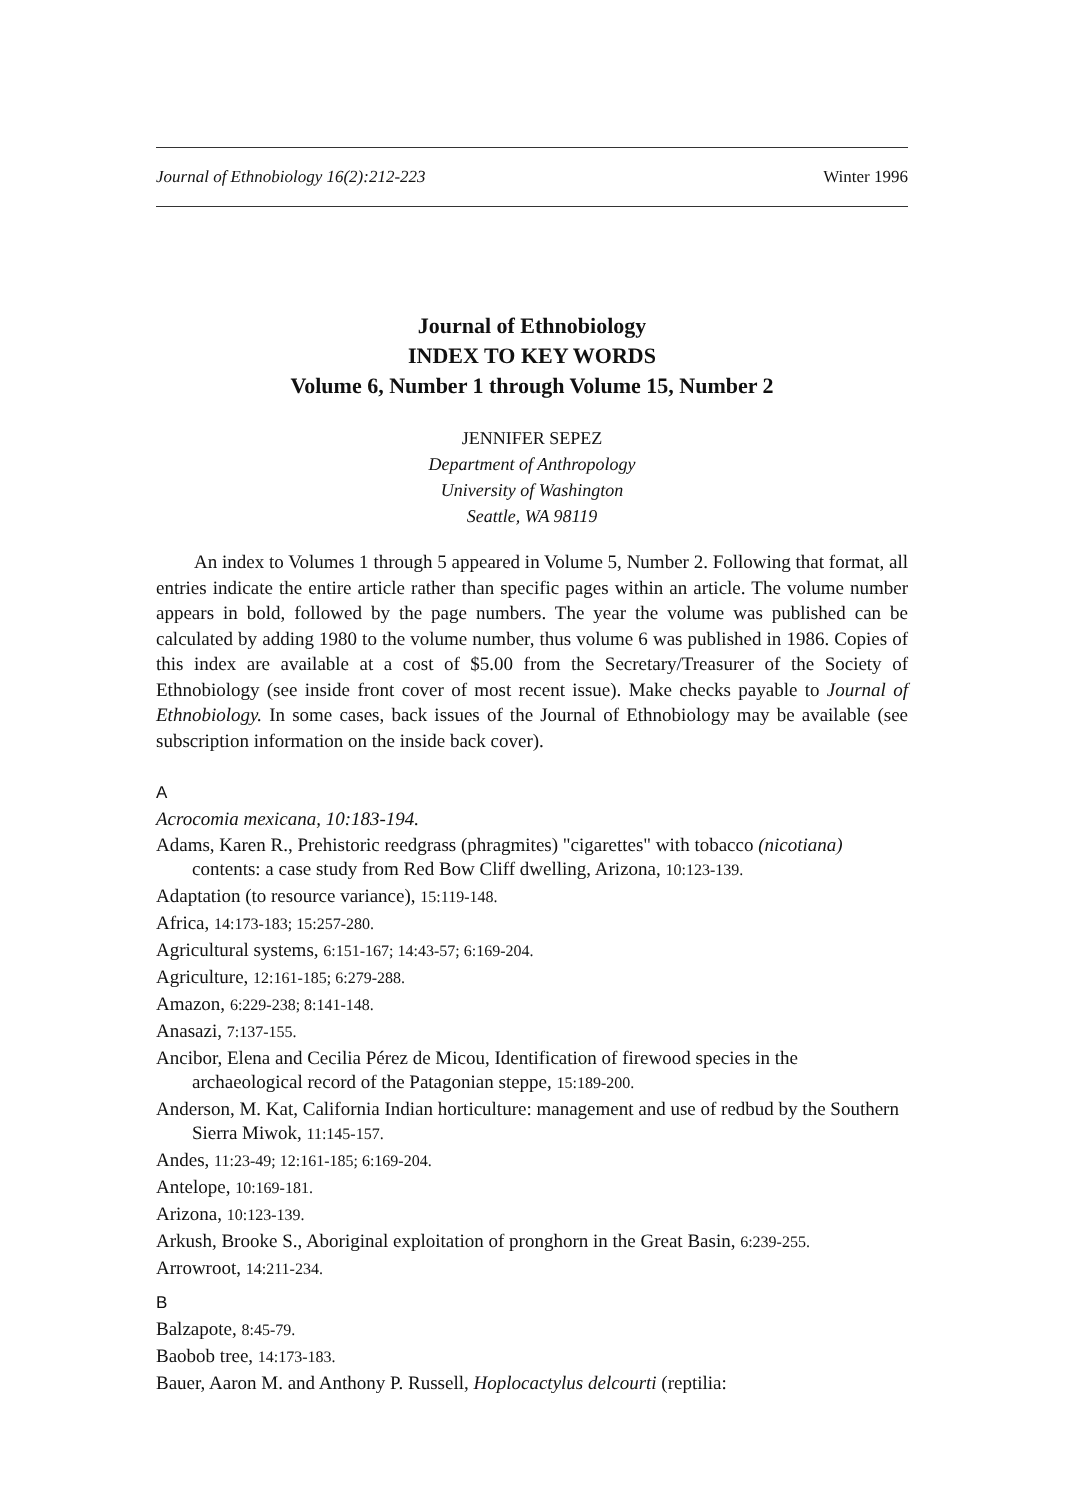Journal of Ethnobiology 16(2):212-223 Winter 1996
Journal of Ethnobiology
INDEX TO KEY WORDS
Volume 6, Number 1 through Volume 15, Number 2
JENNIFER SEPEZ
Department of Anthropology
University of Washington
Seattle, WA 98119
An index to Volumes 1 through 5 appeared in Volume 5, Number 2. Following that format, all entries indicate the entire article rather than specific pages within an article. The volume number appears in bold, followed by the page numbers. The year the volume was published can be calculated by adding 1980 to the volume number, thus volume 6 was published in 1986. Copies of this index are available at a cost of $5.00 from the Secretary/Treasurer of the Society of Ethnobiology (see inside front cover of most recent issue). Make checks payable to Journal of Ethnobiology. In some cases, back issues of the Journal of Ethnobiology may be available (see subscription information on the inside back cover).
A
Acrocomia mexicana, 10:183-194.
Adams, Karen R., Prehistoric reedgrass (phragmites) "cigarettes" with tobacco (nicotiana) contents: a case study from Red Bow Cliff dwelling, Arizona, 10:123-139.
Adaptation (to resource variance), 15:119-148.
Africa, 14:173-183; 15:257-280.
Agricultural systems, 6:151-167; 14:43-57; 6:169-204.
Agriculture, 12:161-185; 6:279-288.
Amazon, 6:229-238; 8:141-148.
Anasazi, 7:137-155.
Ancibor, Elena and Cecilia Pérez de Micou, Identification of firewood species in the archaeological record of the Patagonian steppe, 15:189-200.
Anderson, M. Kat, California Indian horticulture: management and use of redbud by the Southern Sierra Miwok, 11:145-157.
Andes, 11:23-49; 12:161-185; 6:169-204.
Antelope, 10:169-181.
Arizona, 10:123-139.
Arkush, Brooke S., Aboriginal exploitation of pronghorn in the Great Basin, 6:239-255.
Arrowroot, 14:211-234.
B
Balzapote, 8:45-79.
Baobob tree, 14:173-183.
Bauer, Aaron M. and Anthony P. Russell, Hoplocactylus delcourti (reptilia: